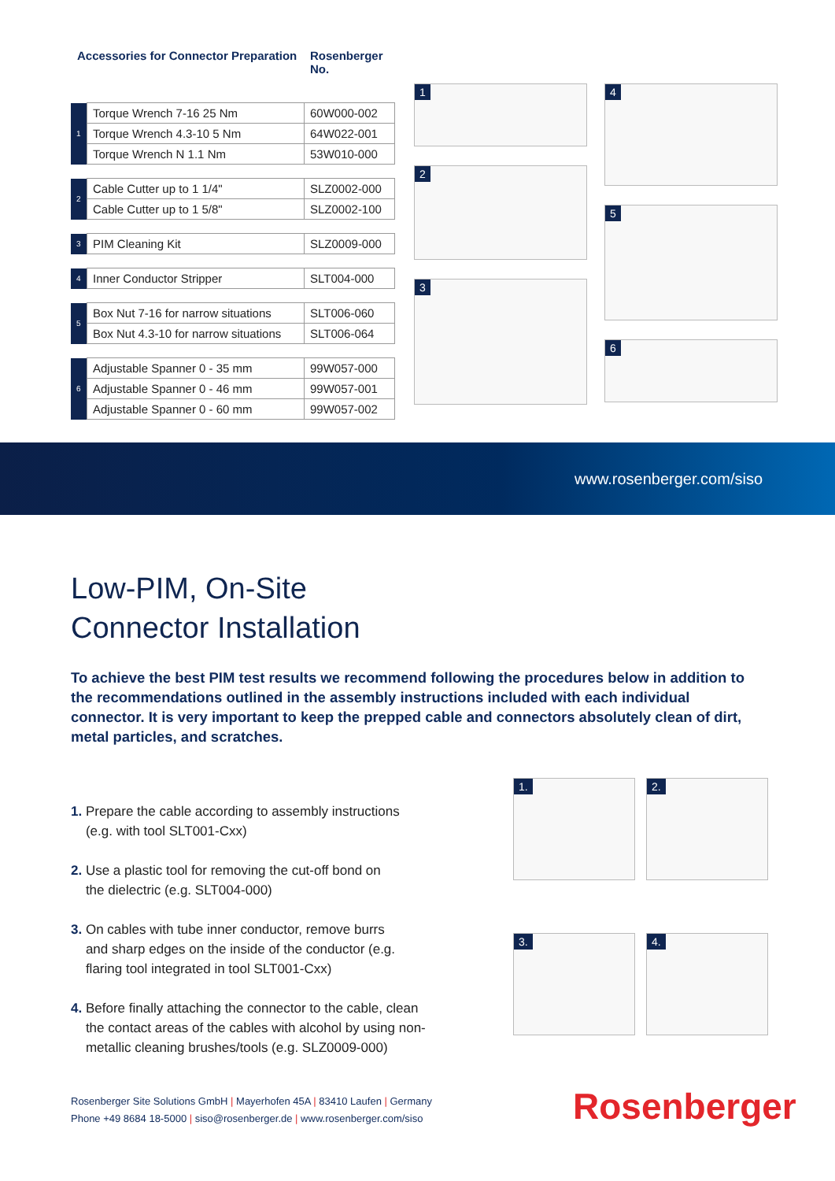Accessories for Connector Preparation
Rosenberger
No.
| 1 | Torque Wrench 7-16 25 Nm | 60W000-002 |
| | Torque Wrench 4.3-10 5 Nm | 64W022-001 |
| | Torque Wrench N 1.1 Nm | 53W010-000 |
| 2 | Cable Cutter up to 1 1/4" | SLZ0002-000 |
| | Cable Cutter up to 1 5/8" | SLZ0002-100 |
| 3 | PIM Cleaning Kit | SLZ0009-000 |
| 4 | Inner Conductor Stripper | SLT004-000 |
| 5 | Box Nut 7-16 for narrow situations | SLT006-060 |
| | Box Nut 4.3-10 for narrow situations | SLT006-064 |
| 6 | Adjustable Spanner 0 - 35 mm | 99W057-000 |
| | Adjustable Spanner 0 - 46 mm | 99W057-001 |
| | Adjustable Spanner 0 - 60 mm | 99W057-002 |
1
2
3
4
5
6
www.rosenberger.com/siso
Low-PIM, On-Site
Connector Installation
To achieve the best PIM test results we recommend following the procedures below in addition to the recommendations outlined in the assembly instructions included with each individual connector. It is very important to keep the prepped cable and connectors absolutely clean of dirt, metal particles, and scratches.
1. Prepare the cable according to assembly instructions
(e.g. with tool SLT001-Cxx)
2. Use a plastic tool for removing the cut-off bond on
the dielectric (e.g. SLT004-000)
3. On cables with tube inner conductor, remove burrs
and sharp edges on the inside of the conductor (e.g.
flaring tool integrated in tool SLT001-Cxx)
4. Before finally attaching the connector to the cable, clean
the contact areas of the cables with alcohol by using non-
metallic cleaning brushes/tools (e.g. SLZ0009-000)
1.
2.
3.
4.
Rosenberger Site Solutions GmbH | Mayerhofen 45A | 83410 Laufen | Germany
Phone +49 8684 18-5000 | siso@rosenberger.de | www.rosenberger.com/siso
Rosenberger